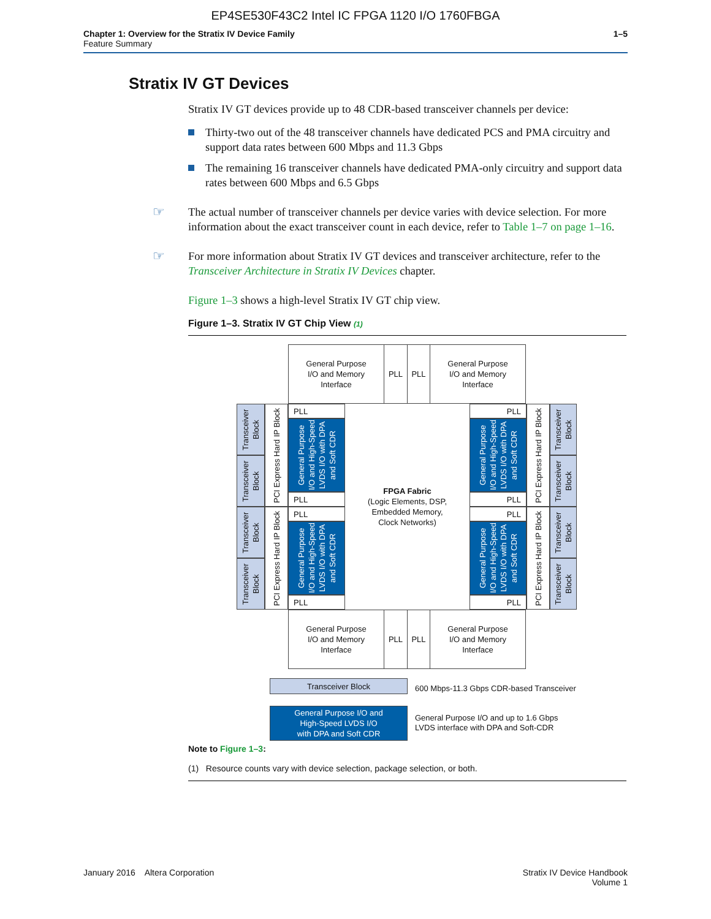EP4SE530F43C2 Intel IC FPGA 1120 I/O 1760FBGA
Chapter 1: Overview for the Stratix IV Device Family
Feature Summary
1–5
Stratix IV GT Devices
Stratix IV GT devices provide up to 48 CDR-based transceiver channels per device:
Thirty-two out of the 48 transceiver channels have dedicated PCS and PMA circuitry and support data rates between 600 Mbps and 11.3 Gbps
The remaining 16 transceiver channels have dedicated PMA-only circuitry and support data rates between 600 Mbps and 6.5 Gbps
☞ The actual number of transceiver channels per device varies with device selection. For more information about the exact transceiver count in each device, refer to Table 1–7 on page 1–16.
☞ For more information about Stratix IV GT devices and transceiver architecture, refer to the Transceiver Architecture in Stratix IV Devices chapter.
Figure 1–3 shows a high-level Stratix IV GT chip view.
Figure 1–3. Stratix IV GT Chip View (1)
General Purpose
I/O and Memory
Interface
PLL PLL
General Purpose
I/O and Memory
Interface
Transceiver Block
Transceiver Block
Transceiver Block
Transceiver Block
PCI Express Hard IP Block
PCI Express Hard IP Block
PLL
General Purpose I/O and High-Speed LVDS I/O with DPA and Soft CDR
PLL
PLL
General Purpose I/O and High-Speed LVDS I/O with DPA and Soft CDR
PLL
FPGA Fabric
(Logic Elements, DSP,
Embedded Memory,
Clock Networks)
PLL
General Purpose I/O and High-Speed LVDS I/O with DPA and Soft CDR
PLL
PLL
General Purpose I/O and High-Speed LVDS I/O with DPA and Soft CDR
PLL
PCI Express Hard IP Block
PCI Express Hard IP Block
Transceiver Block
Transceiver Block
Transceiver Block
Transceiver Block
General Purpose
I/O and Memory
Interface
PLL PLL
General Purpose
I/O and Memory
Interface
Transceiver Block
600 Mbps-11.3 Gbps CDR-based Transceiver
General Purpose I/O and
High-Speed LVDS I/O
with DPA and Soft CDR
General Purpose I/O and up to 1.6 Gbps
LVDS interface with DPA and Soft-CDR
Note to Figure 1–3:
(1) Resource counts vary with device selection, package selection, or both.
January 2016 Altera Corporation
Stratix IV Device Handbook
Volume 1